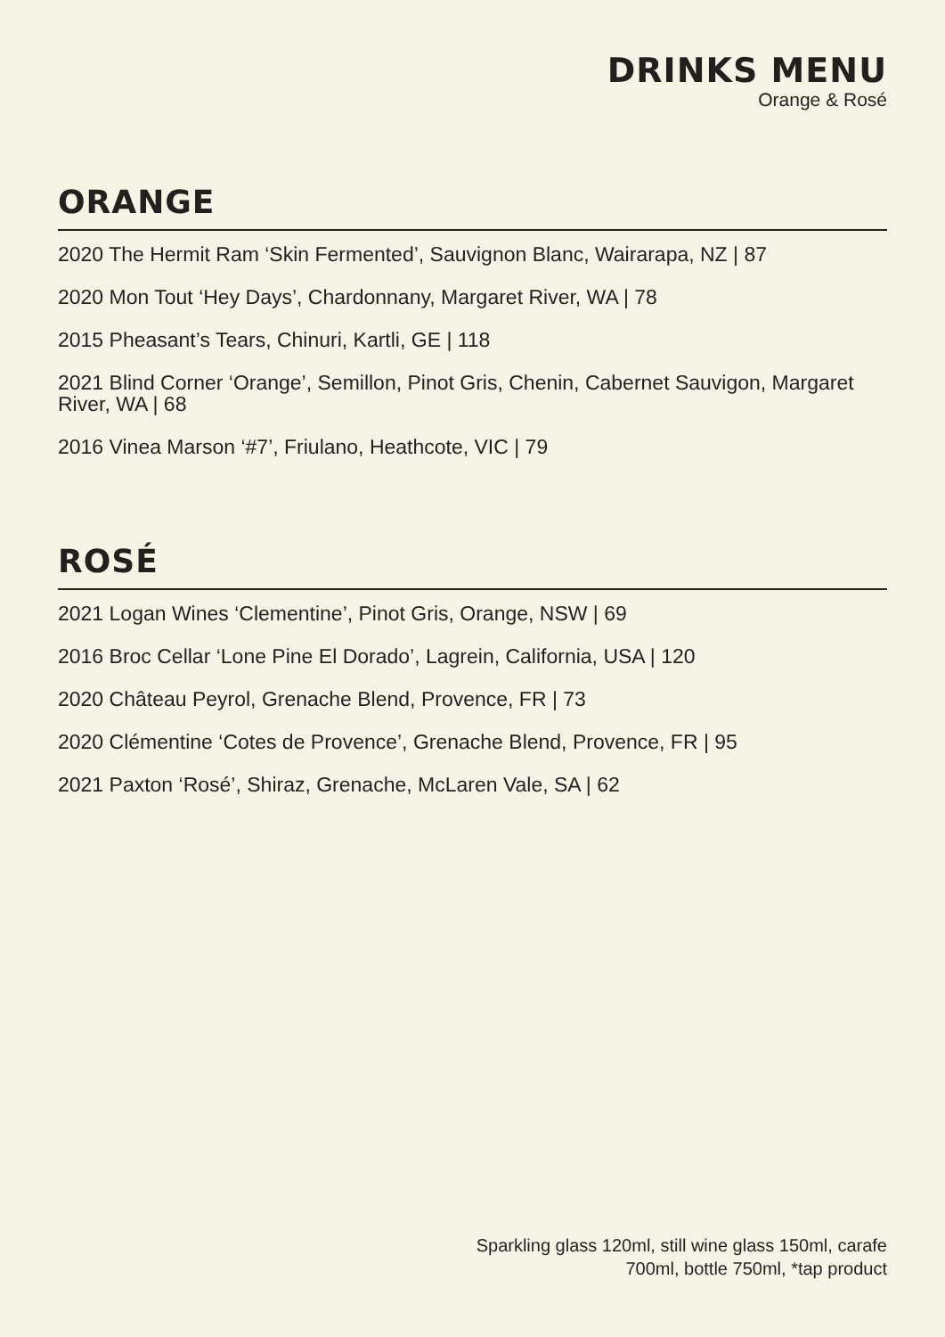DRINKS MENU
Orange & Rosé
ORANGE
2020 The Hermit Ram ‘Skin Fermented’, Sauvignon Blanc, Wairarapa, NZ | 87
2020 Mon Tout ‘Hey Days’, Chardonnany, Margaret River, WA | 78
2015 Pheasant’s Tears, Chinuri, Kartli, GE | 118
2021 Blind Corner ‘Orange’, Semillon, Pinot Gris, Chenin, Cabernet Sauvigon, Margaret River, WA | 68
2016 Vinea Marson ‘#7’, Friulano, Heathcote, VIC | 79
ROSÉ
2021 Logan Wines ‘Clementine’, Pinot Gris, Orange, NSW | 69
2016 Broc Cellar ‘Lone Pine El Dorado’, Lagrein, California, USA | 120
2020 Château Peyrol, Grenache Blend, Provence, FR | 73
2020 Clémentine ‘Cotes de Provence’, Grenache Blend, Provence, FR | 95
2021 Paxton ‘Rosé’, Shiraz, Grenache, McLaren Vale, SA | 62
Sparkling glass 120ml, still wine glass 150ml, carafe 700ml, bottle 750ml, *tap product